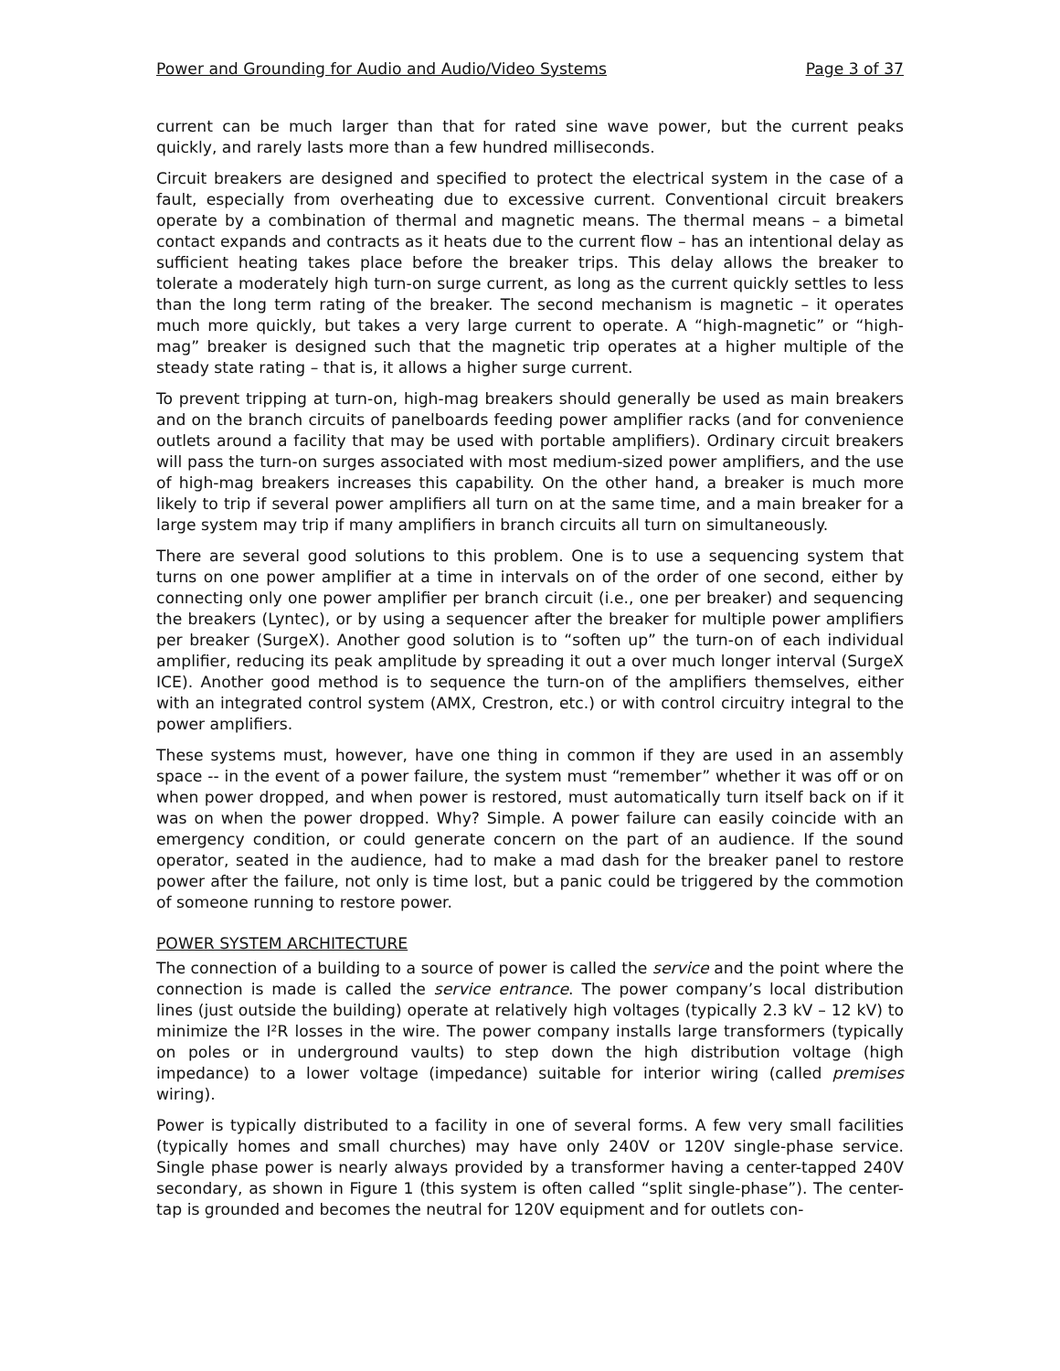Power and Grounding for Audio and Audio/Video Systems Page 3 of 37
current can be much larger than that for rated sine wave power, but the current peaks quickly, and rarely lasts more than a few hundred milliseconds.
Circuit breakers are designed and specified to protect the electrical system in the case of a fault, especially from overheating due to excessive current. Conventional circuit breakers operate by a combination of thermal and magnetic means. The thermal means – a bimetal contact expands and contracts as it heats due to the current flow – has an intentional delay as sufficient heating takes place before the breaker trips. This delay allows the breaker to tolerate a moderately high turn-on surge current, as long as the current quickly settles to less than the long term rating of the breaker. The second mechanism is magnetic – it operates much more quickly, but takes a very large current to operate. A “high-magnetic” or “high-mag” breaker is designed such that the magnetic trip operates at a higher multiple of the steady state rating – that is, it allows a higher surge current.
To prevent tripping at turn-on, high-mag breakers should generally be used as main breakers and on the branch circuits of panelboards feeding power amplifier racks (and for convenience outlets around a facility that may be used with portable amplifiers). Ordinary circuit breakers will pass the turn-on surges associated with most medium-sized power amplifiers, and the use of high-mag breakers increases this capability. On the other hand, a breaker is much more likely to trip if several power amplifiers all turn on at the same time, and a main breaker for a large system may trip if many amplifiers in branch circuits all turn on simultaneously.
There are several good solutions to this problem. One is to use a sequencing system that turns on one power amplifier at a time in intervals on of the order of one second, either by connecting only one power amplifier per branch circuit (i.e., one per breaker) and sequencing the breakers (Lyntec), or by using a sequencer after the breaker for multiple power amplifiers per breaker (SurgeX). Another good solution is to “soften up” the turn-on of each individual amplifier, reducing its peak amplitude by spreading it out a over much longer interval (SurgeX ICE). Another good method is to sequence the turn-on of the amplifiers themselves, either with an integrated control system (AMX, Crestron, etc.) or with control circuitry integral to the power amplifiers.
These systems must, however, have one thing in common if they are used in an assembly space -- in the event of a power failure, the system must “remember” whether it was off or on when power dropped, and when power is restored, must automatically turn itself back on if it was on when the power dropped. Why? Simple. A power failure can easily coincide with an emergency condition, or could generate concern on the part of an audience. If the sound operator, seated in the audience, had to make a mad dash for the breaker panel to restore power after the failure, not only is time lost, but a panic could be triggered by the commotion of someone running to restore power.
POWER SYSTEM ARCHITECTURE
The connection of a building to a source of power is called the service and the point where the connection is made is called the service entrance. The power company’s local distribution lines (just outside the building) operate at relatively high voltages (typically 2.3 kV – 12 kV) to minimize the I²R losses in the wire. The power company installs large transformers (typically on poles or in underground vaults) to step down the high distribution voltage (high impedance) to a lower voltage (impedance) suitable for interior wiring (called premises wiring).
Power is typically distributed to a facility in one of several forms. A few very small facilities (typically homes and small churches) may have only 240V or 120V single-phase service. Single phase power is nearly always provided by a transformer having a center-tapped 240V secondary, as shown in Figure 1 (this system is often called “split single-phase”). The center-tap is grounded and becomes the neutral for 120V equipment and for outlets con-